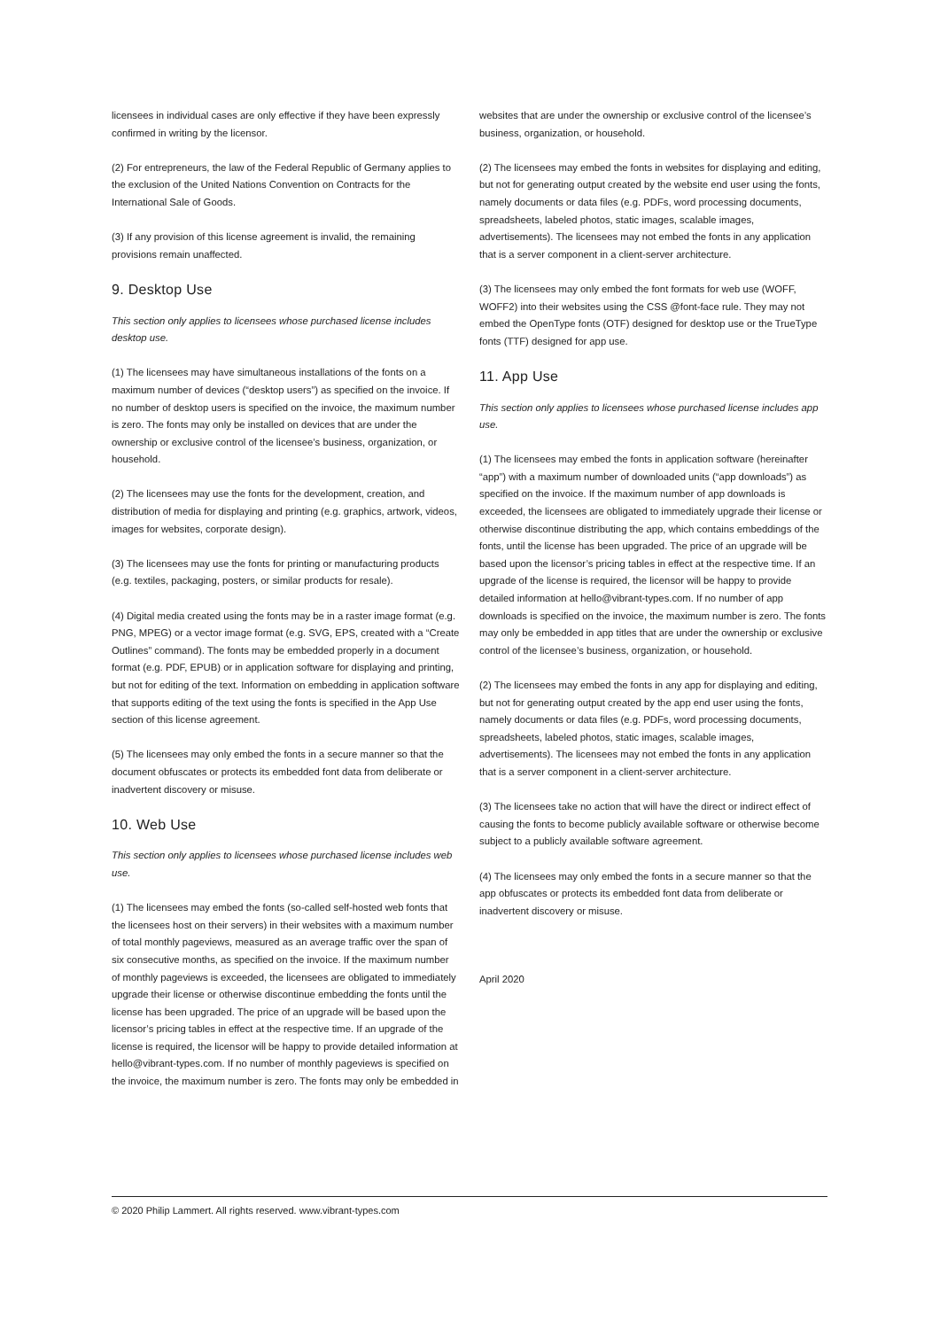licensees in individual cases are only effective if they have been expressly confirmed in writing by the licensor.
(2) For entrepreneurs, the law of the Federal Republic of Germany applies to the exclusion of the United Nations Convention on Contracts for the International Sale of Goods.
(3) If any provision of this license agreement is invalid, the remaining provisions remain unaffected.
9. Desktop Use
This section only applies to licensees whose purchased license includes desktop use.
(1) The licensees may have simultaneous installations of the fonts on a maximum number of devices (“desktop users”) as specified on the invoice. If no number of desktop users is specified on the invoice, the maximum number is zero. The fonts may only be installed on devices that are under the ownership or exclusive control of the licensee’s business, organization, or household.
(2) The licensees may use the fonts for the development, creation, and distribution of media for displaying and printing (e.g. graphics, artwork, videos, images for websites, corporate design).
(3) The licensees may use the fonts for printing or manufacturing products (e.g. textiles, packaging, posters, or similar products for resale).
(4) Digital media created using the fonts may be in a raster image format (e.g. PNG, MPEG) or a vector image format (e.g. SVG, EPS, created with a “Create Outlines” command). The fonts may be embedded properly in a document format (e.g. PDF, EPUB) or in application software for displaying and printing, but not for editing of the text. Information on embedding in application software that supports editing of the text using the fonts is specified in the App Use section of this license agreement.
(5) The licensees may only embed the fonts in a secure manner so that the document obfuscates or protects its embedded font data from deliberate or inadvertent discovery or misuse.
10. Web Use
This section only applies to licensees whose purchased license includes web use.
(1) The licensees may embed the fonts (so-called self-hosted web fonts that the licensees host on their servers) in their websites with a maximum number of total monthly pageviews, measured as an average traffic over the span of six consecutive months, as specified on the invoice. If the maximum number of monthly pageviews is exceeded, the licensees are obligated to immediately upgrade their license or otherwise discontinue embedding the fonts until the license has been upgraded. The price of an upgrade will be based upon the licensor’s pricing tables in effect at the respective time. If an upgrade of the license is required, the licensor will be happy to provide detailed information at hello@vibrant-types.com. If no number of monthly pageviews is specified on the invoice, the maximum number is zero. The fonts may only be embedded in
websites that are under the ownership or exclusive control of the licensee’s business, organization, or household.
(2) The licensees may embed the fonts in websites for displaying and editing, but not for generating output created by the website end user using the fonts, namely documents or data files (e.g. PDFs, word processing documents, spreadsheets, labeled photos, static images, scalable images, advertisements). The licensees may not embed the fonts in any application that is a server component in a client-server architecture.
(3) The licensees may only embed the font formats for web use (WOFF, WOFF2) into their websites using the CSS @font-face rule. They may not embed the OpenType fonts (OTF) designed for desktop use or the TrueType fonts (TTF) designed for app use.
11. App Use
This section only applies to licensees whose purchased license includes app use.
(1) The licensees may embed the fonts in application software (hereinafter “app”) with a maximum number of downloaded units (“app downloads”) as specified on the invoice. If the maximum number of app downloads is exceeded, the licensees are obligated to immediately upgrade their license or otherwise discontinue distributing the app, which contains embeddings of the fonts, until the license has been upgraded. The price of an upgrade will be based upon the licensor’s pricing tables in effect at the respective time. If an upgrade of the license is required, the licensor will be happy to provide detailed information at hello@vibrant-types.com. If no number of app downloads is specified on the invoice, the maximum number is zero. The fonts may only be embedded in app titles that are under the ownership or exclusive control of the licensee’s business, organization, or household.
(2) The licensees may embed the fonts in any app for displaying and editing, but not for generating output created by the app end user using the fonts, namely documents or data files (e.g. PDFs, word processing documents, spreadsheets, labeled photos, static images, scalable images, advertisements). The licensees may not embed the fonts in any application that is a server component in a client-server architecture.
(3) The licensees take no action that will have the direct or indirect effect of causing the fonts to become publicly available software or otherwise become subject to a publicly available software agreement.
(4) The licensees may only embed the fonts in a secure manner so that the app obfuscates or protects its embedded font data from deliberate or inadvertent discovery or misuse.
April 2020
© 2020 Philip Lammert. All rights reserved. www.vibrant-types.com